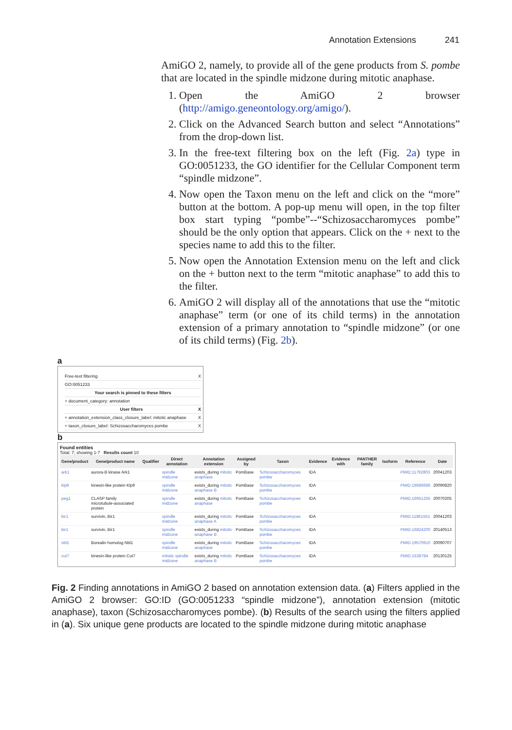Annotation Extensions 241
AmiGO 2, namely, to provide all of the gene products from S. pombe that are located in the spindle midzone during mitotic anaphase.
1. Open the AmiGO 2 browser (http://amigo.geneontology.org/amigo/).
2. Click on the Advanced Search button and select “Annotations” from the drop-down list.
3. In the free-text filtering box on the left (Fig. 2a) type in GO:0051233, the GO identifier for the Cellular Component term “spindle midzone”.
4. Now open the Taxon menu on the left and click on the “more” button at the bottom. A pop-up menu will open, in the top filter box start typing “pombe”--“Schizosaccharomyces pombe” should be the only option that appears. Click on the + next to the species name to add this to the filter.
5. Now open the Annotation Extension menu on the left and click on the + button next to the term “mitotic anaphase” to add this to the filter.
6. AmiGO 2 will display all of the annotations that use the “mitotic anaphase” term (or one of its child terms) in the annotation extension of a primary annotation to “spindle midzone” (or one of its child terms) (Fig. 2b).
a
Free-text filtering X
GO:0051233
Your search is pinned to these filters
+ document_category: annotation
User filters X
+ annotation_extension_class_closure_label: mitotic anaphase X
+ taxon_closure_label: Schizosaccharomyces pombe X
b
Found entities
Total: 7; showing 1-7 Results count 10
| Gene/product | Gene/product name | Qualifier | Direct annotation | Annotation extension | Assigned by | Taxon | Evidence | Evidence with | PANTHER family | Isoform | Reference | Date |
| --- | --- | --- | --- | --- | --- | --- | --- | --- | --- | --- | --- | --- |
| ark1 | aurora-B kinase Ark1 | | spindle midzone | exists_during mitotic anaphase | PomBase | Schizosaccharomyces pombe | IDA | | | | PMID:11792803 | 20041203 |
| klp9 | kinesin-like protein Klp9 | | spindle midzone | exists_during mitotic anaphase B | PomBase | Schizosaccharomyces pombe | IDA | | | | PMID:19686686 | 20090820 |
| peg1 | CLASP family microtubule-associated protein | | spindle midzone | exists_during mitotic anaphase | PomBase | Schizosaccharomyces pombe | IDA | | | | PMID:16951255 | 20070205 |
| bir1 | survivin, Bir1 | | spindle midzone | exists_during mitotic anaphase A | PomBase | Schizosaccharomyces pombe | IDA | | | | PMID:11861551 | 20041203 |
| bir1 | survivin, Bir1 | | spindle midzone | exists_during mitotic anaphase B | PomBase | Schizosaccharomyces pombe | IDA | | | | PMID:16824200 | 20140513 |
| nbl1 | Borealin homolog Nbl1 | | spindle midzone | exists_during mitotic anaphase | PomBase | Schizosaccharomyces pombe | IDA | | | | PMID:19570910 | 20090707 |
| cut7 | kinesin-like protein Cut7 | | mitotic spindle midzone | exists_during mitotic anaphase B | PomBase | Schizosaccharomyces pombe | IDA | | | | PMID:1538784 | 20130125 |
Fig. 2 Finding annotations in AmiGO 2 based on annotation extension data. (a) Filters applied in the AmiGO 2 browser: GO:ID (GO:0051233 “spindle midzone”), annotation extension (mitotic anaphase), taxon (Schizosaccharomyces pombe). (b) Results of the search using the filters applied in (a). Six unique gene products are located to the spindle midzone during mitotic anaphase